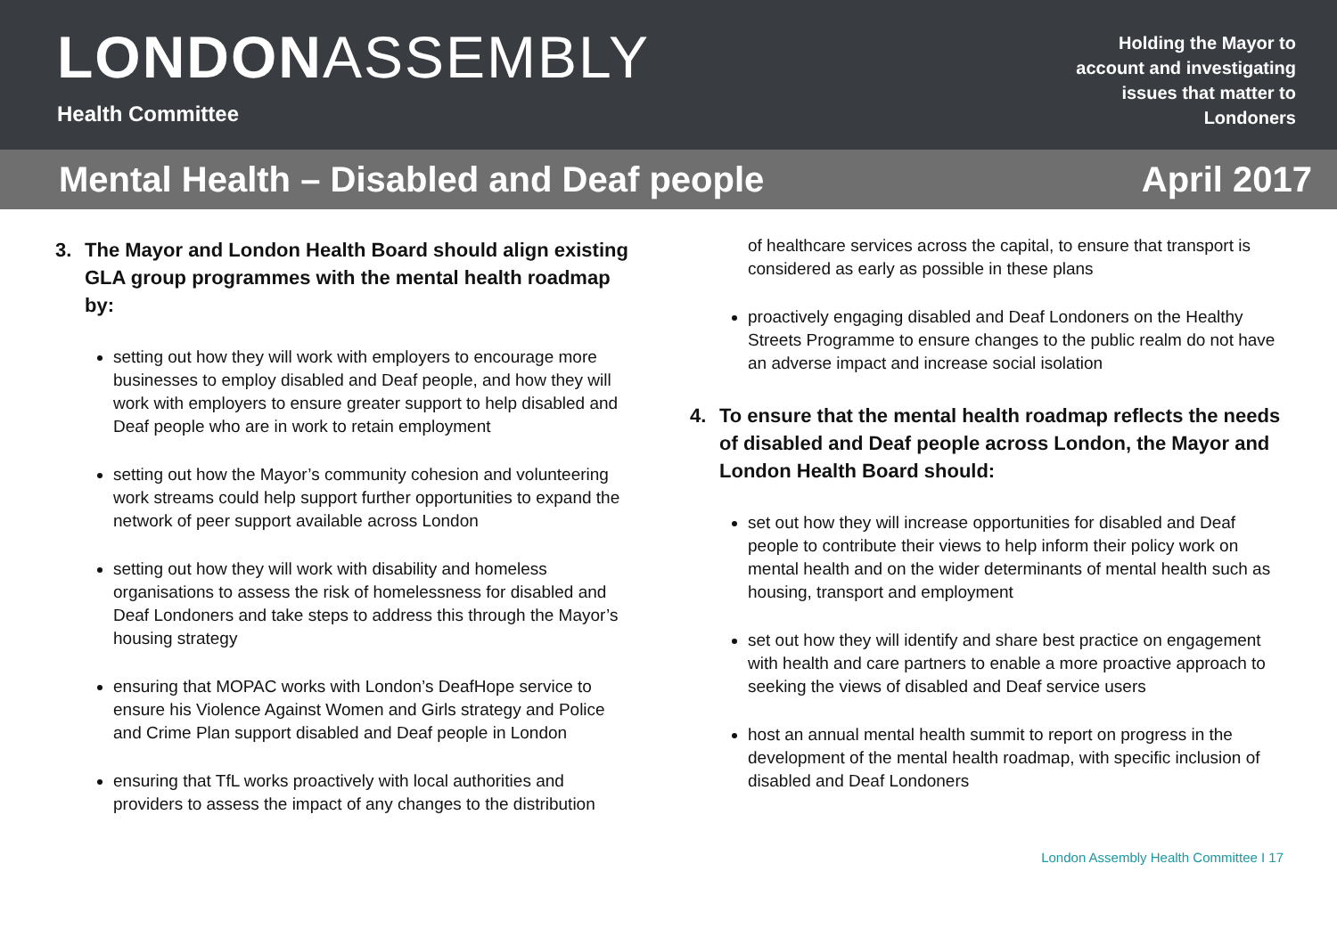LONDONASSEMBLY
Health Committee
Holding the Mayor to account and investigating issues that matter to Londoners
Mental Health – Disabled and Deaf people
April 2017
3. The Mayor and London Health Board should align existing GLA group programmes with the mental health roadmap by:
setting out how they will work with employers to encourage more businesses to employ disabled and Deaf people, and how they will work with employers to ensure greater support to help disabled and Deaf people who are in work to retain employment
setting out how the Mayor’s community cohesion and volunteering work streams could help support further opportunities to expand the network of peer support available across London
setting out how they will work with disability and homeless organisations to assess the risk of homelessness for disabled and Deaf Londoners and take steps to address this through the Mayor’s housing strategy
ensuring that MOPAC works with London’s DeafHope service to ensure his Violence Against Women and Girls strategy and Police and Crime Plan support disabled and Deaf people in London
ensuring that TfL works proactively with local authorities and providers to assess the impact of any changes to the distribution
of healthcare services across the capital, to ensure that transport is considered as early as possible in these plans
proactively engaging disabled and Deaf Londoners on the Healthy Streets Programme to ensure changes to the public realm do not have an adverse impact and increase social isolation
4. To ensure that the mental health roadmap reflects the needs of disabled and Deaf people across London, the Mayor and London Health Board should:
set out how they will increase opportunities for disabled and Deaf people to contribute their views to help inform their policy work on mental health and on the wider determinants of mental health such as housing, transport and employment
set out how they will identify and share best practice on engagement with health and care partners to enable a more proactive approach to seeking the views of disabled and Deaf service users
host an annual mental health summit to report on progress in the development of the mental health roadmap, with specific inclusion of disabled and Deaf Londoners
London Assembly Health Committee I 17